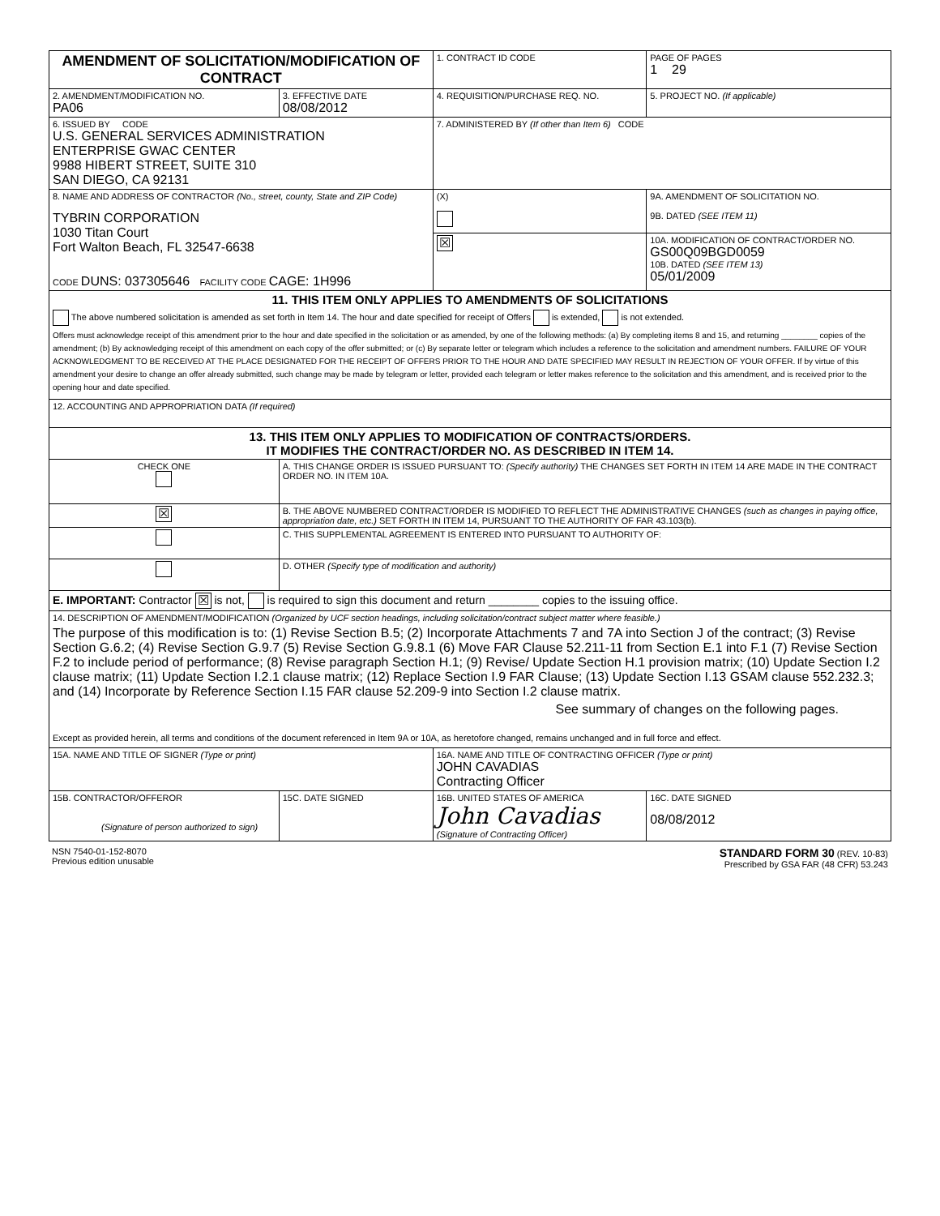| AMENDMENT OF SOLICITATION/MODIFICATION OF CONTRACT | | | 1. CONTRACT ID CODE | | PAGE OF PAGES 1 29 |
| 2. AMENDMENT/MODIFICATION NO. PA06 | 3. EFFECTIVE DATE 08/08/2012 | 4. REQUISITION/PURCHASE REQ. NO. | | 5. PROJECT NO. (If applicable) | |
| 6. ISSUED BY CODE U.S. GENERAL SERVICES ADMINISTRATION ENTERPRISE GWAC CENTER 9988 HIBERT STREET, SUITE 310 SAN DIEGO, CA 92131 | | 7. ADMINISTERED BY (If other than Item 6) CODE | | | |
| 8. NAME AND ADDRESS OF CONTRACTOR (No., street, county, State and ZIP Code) TYBRIN CORPORATION 1030 Titan Court Fort Walton Beach, FL 32547-6638 CODE DUNS: 037305646 FACILITY CODE CAGE: 1H996 | | | (X) | 9A. AMENDMENT OF SOLICITATION NO. 9B. DATED (SEE ITEM 11) | |
| | | | ☒ | 10A. MODIFICATION OF CONTRACT/ORDER NO. GS00Q09BGD0059 10B. DATED (SEE ITEM 13) 05/01/2009 | |
| 11. THIS ITEM ONLY APPLIES TO AMENDMENTS OF SOLICITATIONS The above numbered solicitation is amended as set forth in Item 14. The hour and date specified for receipt of Offers is extended, is not extended. Offers must acknowledge receipt of this amendment prior to the hour and date specified in the solicitation or as amended, by one of the following methods: (a) By completing items 8 and 15, and returning ________ copies of the amendment; (b) By acknowledging receipt of this amendment on each copy of the offer submitted; or (c) By separate letter or telegram which includes a reference to the solicitation and amendment numbers. FAILURE OF YOUR ACKNOWLEDGMENT TO BE RECEIVED AT THE PLACE DESIGNATED FOR THE RECEIPT OF OFFERS PRIOR TO THE HOUR AND DATE SPECIFIED MAY RESULT IN REJECTION OF YOUR OFFER. If by virtue of this amendment your desire to change an offer already submitted, such change may be made by telegram or letter, provided each telegram or letter makes reference to the solicitation and this amendment, and is received prior to the opening hour and date specified. | | | | | |
| 12. ACCOUNTING AND APPROPRIATION DATA (If required) | | | | | |
| 13. THIS ITEM ONLY APPLIES TO MODIFICATION OF CONTRACTS/ORDERS. IT MODIFIES THE CONTRACT/ORDER NO. AS DESCRIBED IN ITEM 14. | | | | | |
| CHECK ONE | A. THIS CHANGE ORDER IS ISSUED PURSUANT TO: (Specify authority) THE CHANGES SET FORTH IN ITEM 14 ARE MADE IN THE CONTRACT ORDER NO. IN ITEM 10A. | | | | |
| ☒ | B. THE ABOVE NUMBERED CONTRACT/ORDER IS MODIFIED TO REFLECT THE ADMINISTRATIVE CHANGES (such as changes in paying office, appropriation date, etc.) SET FORTH IN ITEM 14, PURSUANT TO THE AUTHORITY OF FAR 43.103(b). | | | | |
| | C. THIS SUPPLEMENTAL AGREEMENT IS ENTERED INTO PURSUANT TO AUTHORITY OF: | | | | |
| | D. OTHER (Specify type of modification and authority) | | | | |
| E. IMPORTANT: Contractor ☒ is not, is required to sign this document and return ________ copies to the issuing office. | | | | | |
| 14. DESCRIPTION OF AMENDMENT/MODIFICATION (Organized by UCF section headings, including solicitation/contract subject matter where feasible.) The purpose of this modification is to: (1) Revise Section B.5; (2) Incorporate Attachments 7 and 7A into Section J of the contract; (3) Revise Section G.6.2; (4) Revise Section G.9.7 (5) Revise Section G.9.8.1 (6) Move FAR Clause 52.211-11 from Section E.1 into F.1 (7) Revise Section F.2 to include period of performance; (8) Revise paragraph Section H.1; (9) Revise/ Update Section H.1 provision matrix; (10) Update Section I.2 clause matrix; (11) Update Section I.2.1 clause matrix; (12) Replace Section I.9 FAR Clause; (13) Update Section I.13 GSAM clause 552.232.3; and (14) Incorporate by Reference Section I.15 FAR clause 52.209-9 into Section I.2 clause matrix. See summary of changes on the following pages. Except as provided herein, all terms and conditions of the document referenced in Item 9A or 10A, as heretofore changed, remains unchanged and in full force and effect. | | | | | |
| 15A. NAME AND TITLE OF SIGNER (Type or print) | | 16A. NAME AND TITLE OF CONTRACTING OFFICER (Type or print) JOHN CAVADIAS Contracting Officer | | | |
| 15B. CONTRACTOR/OFFEROR (Signature of person authorized to sign) | 15C. DATE SIGNED | 16B. UNITED STATES OF AMERICA John Cavadias (Signature of Contracting Officer) | | | 16C. DATE SIGNED 08/08/2012 |
| NSN 7540-01-152-8070 Previous edition unusable | STANDARD FORM 30 (REV. 10-83) Prescribed by GSA FAR (48 CFR) 53.243 |